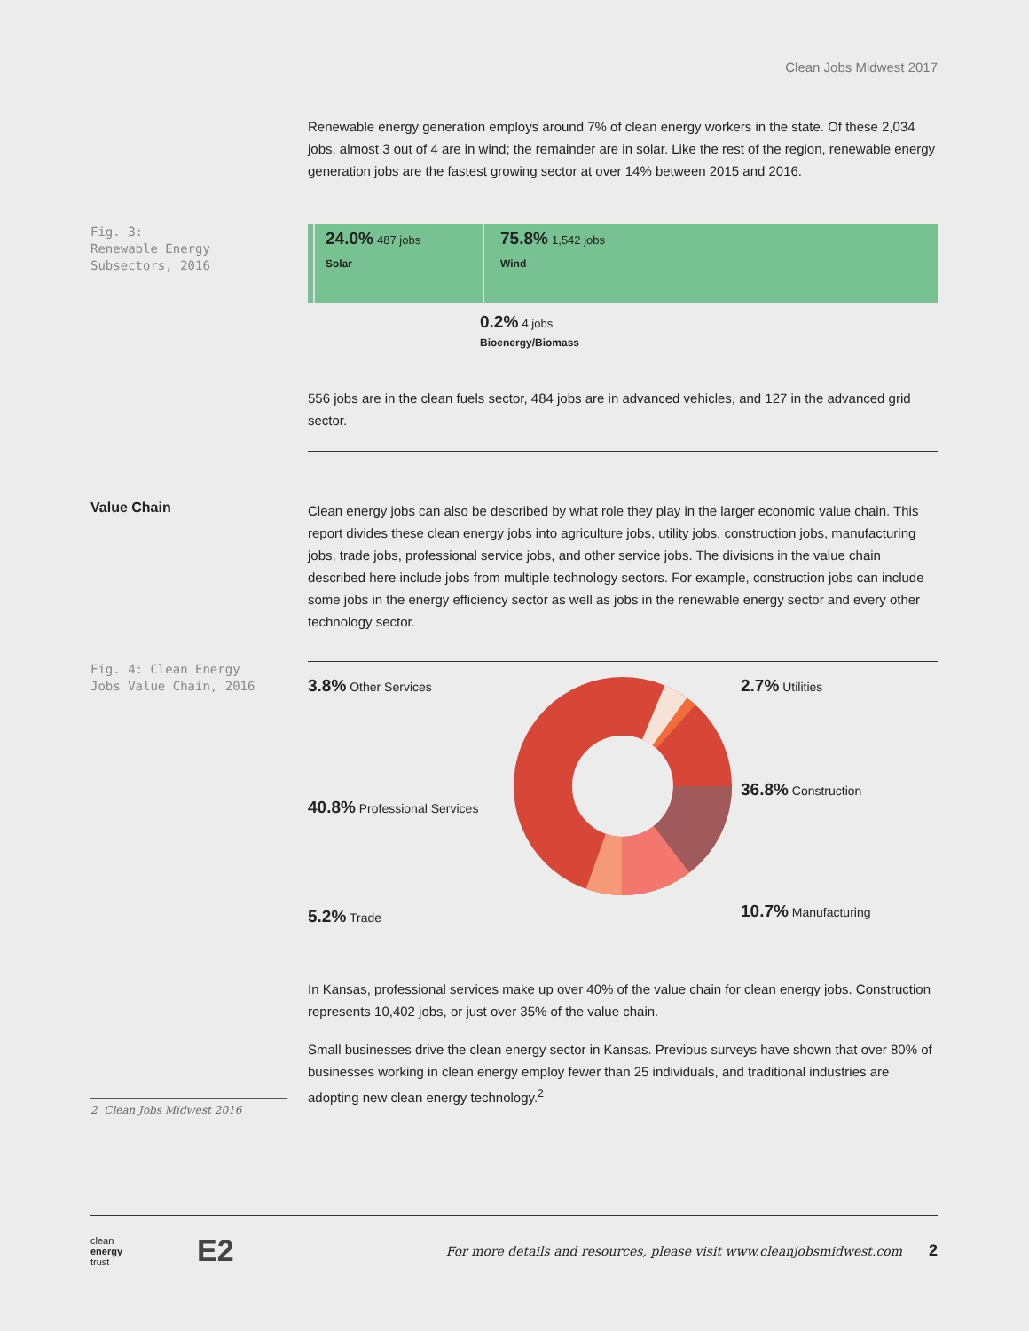Clean Jobs Midwest 2017
Renewable energy generation employs around 7% of clean energy workers in the state. Of these 2,034 jobs, almost 3 out of 4 are in wind; the remainder are in solar. Like the rest of the region, renewable energy generation jobs are the fastest growing sector at over 14% between 2015 and 2016.
Fig. 3:
Renewable Energy
Subsectors, 2016
24.0% 487 jobs
Solar
75.8% 1,542 jobs
Wind
0.2% 4 jobs
Bioenergy/Biomass
556 jobs are in the clean fuels sector, 484 jobs are in advanced vehicles, and 127 in the advanced grid sector.
Value Chain
Clean energy jobs can also be described by what role they play in the larger economic value chain. This report divides these clean energy jobs into agriculture jobs, utility jobs, construction jobs, manufacturing jobs, trade jobs, professional service jobs, and other service jobs. The divisions in the value chain described here include jobs from multiple technology sectors. For example, construction jobs can include some jobs in the energy efficiency sector as well as jobs in the renewable energy sector and every other technology sector.
Fig. 4: Clean Energy
Jobs Value Chain, 2016
3.8% Other Services
40.8% Professional Services
5.2% Trade
2.7% Utilities
36.8% Construction
10.7% Manufacturing
In Kansas, professional services make up over 40% of the value chain for clean energy jobs. Construction represents 10,402 jobs, or just over 35% of the value chain.
Small businesses drive the clean energy sector in Kansas. Previous surveys have shown that over 80% of businesses working in clean energy employ fewer than 25 individuals, and traditional industries are adopting new clean energy technology.<sup>2</sup>
2 Clean Jobs Midwest 2016
clean
energy
trust
E2
For more details and resources, please visit www.cleanjobsmidwest.com
2